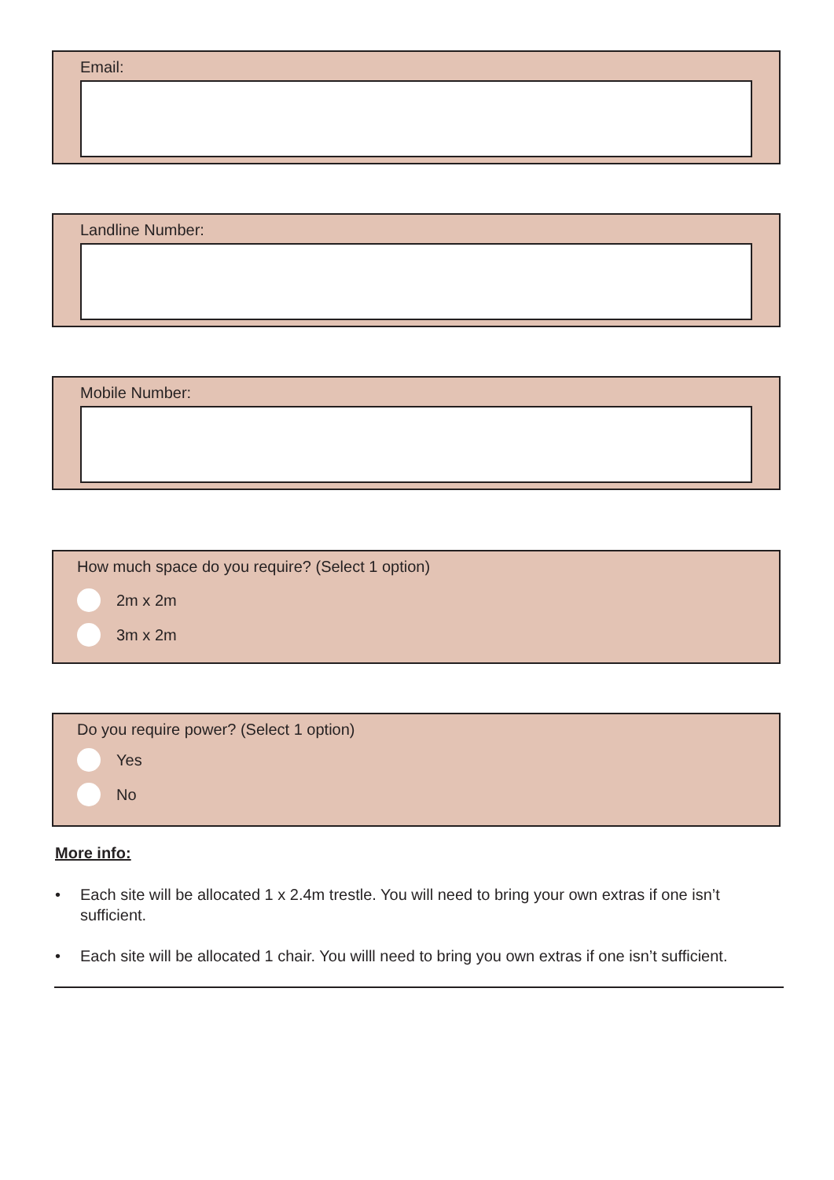Email:
Landline Number:
Mobile Number:
How much space do you require? (Select 1 option)
2m x 2m
3m x 2m
Do you require power? (Select 1 option)
Yes
No
More info:
• Each site will be allocated 1 x 2.4m trestle. You will need to bring your own extras if one isn’t sufficient.
• Each site will be allocated 1 chair. You willl need to bring you own extras if one isn’t sufficient.